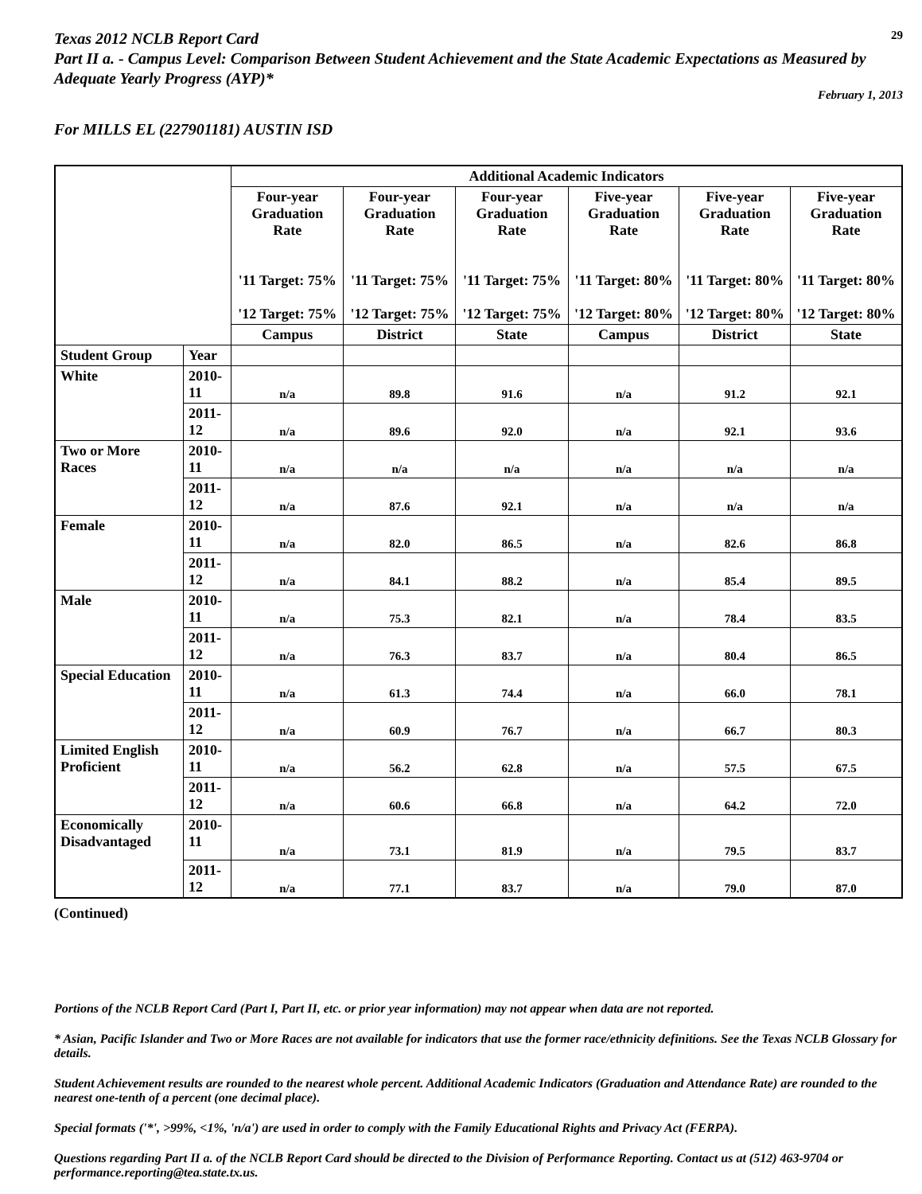Texas 2012 NCLB Report Card
29
Part II a. - Campus Level: Comparison Between Student Achievement and the State Academic Expectations as Measured by Adequate Yearly Progress (AYP)*
February 1, 2013
For MILLS EL (227901181) AUSTIN ISD
| | | Additional Academic Indicators | | | | | |
| --- | --- | --- | --- | --- | --- | --- | --- |
| | | Four-year Graduation Rate '11 Target: 75% '12 Target: 75% | Four-year Graduation Rate '11 Target: 75% '12 Target: 75% | Four-year Graduation Rate '11 Target: 75% '12 Target: 75% | Five-year Graduation Rate '11 Target: 80% '12 Target: 80% | Five-year Graduation Rate '11 Target: 80% '12 Target: 80% | Five-year Graduation Rate '11 Target: 80% '12 Target: 80% |
| | | Campus | District | State | Campus | District | State |
| Student Group | Year | | | | | | |
| White | 2010-11 | n/a | 89.8 | 91.6 | n/a | 91.2 | 92.1 |
| | 2011-12 | n/a | 89.6 | 92.0 | n/a | 92.1 | 93.6 |
| Two or More Races | 2010-11 | n/a | n/a | n/a | n/a | n/a | n/a |
| | 2011-12 | n/a | 87.6 | 92.1 | n/a | n/a | n/a |
| Female | 2010-11 | n/a | 82.0 | 86.5 | n/a | 82.6 | 86.8 |
| | 2011-12 | n/a | 84.1 | 88.2 | n/a | 85.4 | 89.5 |
| Male | 2010-11 | n/a | 75.3 | 82.1 | n/a | 78.4 | 83.5 |
| | 2011-12 | n/a | 76.3 | 83.7 | n/a | 80.4 | 86.5 |
| Special Education | 2010-11 | n/a | 61.3 | 74.4 | n/a | 66.0 | 78.1 |
| | 2011-12 | n/a | 60.9 | 76.7 | n/a | 66.7 | 80.3 |
| Limited English Proficient | 2010-11 | n/a | 56.2 | 62.8 | n/a | 57.5 | 67.5 |
| | 2011-12 | n/a | 60.6 | 66.8 | n/a | 64.2 | 72.0 |
| Economically Disadvantaged | 2010-11 | n/a | 73.1 | 81.9 | n/a | 79.5 | 83.7 |
| | 2011-12 | n/a | 77.1 | 83.7 | n/a | 79.0 | 87.0 |
(Continued)
Portions of the NCLB Report Card (Part I, Part II, etc. or prior year information) may not appear when data are not reported.
* Asian, Pacific Islander and Two or More Races are not available for indicators that use the former race/ethnicity definitions. See the Texas NCLB Glossary for details.
Student Achievement results are rounded to the nearest whole percent. Additional Academic Indicators (Graduation and Attendance Rate) are rounded to the nearest one-tenth of a percent (one decimal place).
Special formats ('*', >99%, <1%, 'n/a') are used in order to comply with the Family Educational Rights and Privacy Act (FERPA).
Questions regarding Part II a. of the NCLB Report Card should be directed to the Division of Performance Reporting. Contact us at (512) 463-9704 or performance.reporting@tea.state.tx.us.